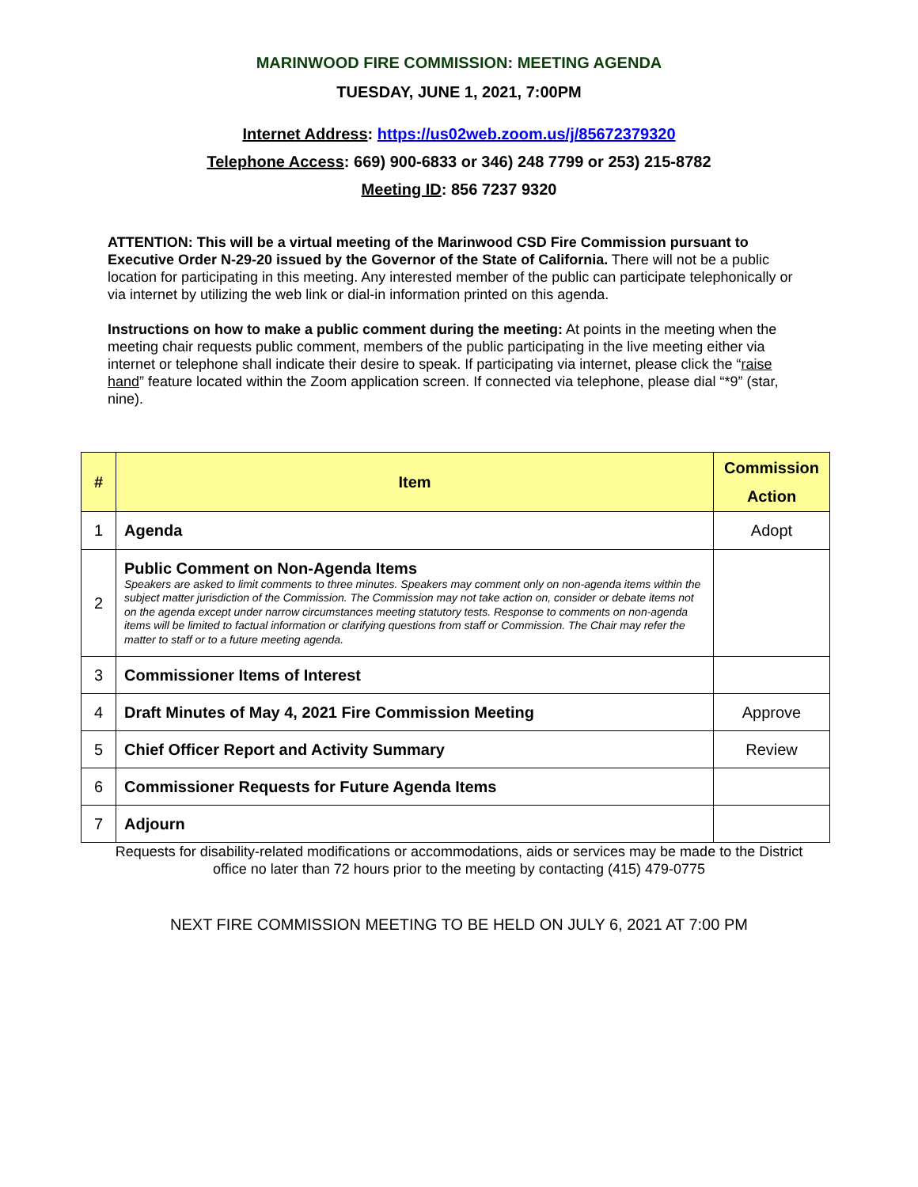MARINWOOD FIRE COMMISSION: MEETING AGENDA
TUESDAY, JUNE 1, 2021, 7:00PM
Internet Address: https://us02web.zoom.us/j/85672379320
Telephone Access: 669) 900-6833 or 346) 248 7799 or 253) 215-8782
Meeting ID: 856 7237 9320
ATTENTION: This will be a virtual meeting of the Marinwood CSD Fire Commission pursuant to Executive Order N-29-20 issued by the Governor of the State of California. There will not be a public location for participating in this meeting. Any interested member of the public can participate telephonically or via internet by utilizing the web link or dial-in information printed on this agenda.
Instructions on how to make a public comment during the meeting: At points in the meeting when the meeting chair requests public comment, members of the public participating in the live meeting either via internet or telephone shall indicate their desire to speak. If participating via internet, please click the “raise hand” feature located within the Zoom application screen. If connected via telephone, please dial “*9” (star, nine).
| # | Item | Commission Action |
| --- | --- | --- |
| 1 | Agenda | Adopt |
| 2 | Public Comment on Non-Agenda Items Speakers are asked to limit comments to three minutes. Speakers may comment only on non-agenda items within the subject matter jurisdiction of the Commission. The Commission may not take action on, consider or debate items not on the agenda except under narrow circumstances meeting statutory tests. Response to comments on non-agenda items will be limited to factual information or clarifying questions from staff or Commission. The Chair may refer the matter to staff or to a future meeting agenda. | |
| 3 | Commissioner Items of Interest | |
| 4 | Draft Minutes of May 4, 2021 Fire Commission Meeting | Approve |
| 5 | Chief Officer Report and Activity Summary | Review |
| 6 | Commissioner Requests for Future Agenda Items | |
| 7 | Adjourn | |
Requests for disability-related modifications or accommodations, aids or services may be made to the District office no later than 72 hours prior to the meeting by contacting (415) 479-0775
NEXT FIRE COMMISSION MEETING TO BE HELD ON JULY 6, 2021 AT 7:00 PM